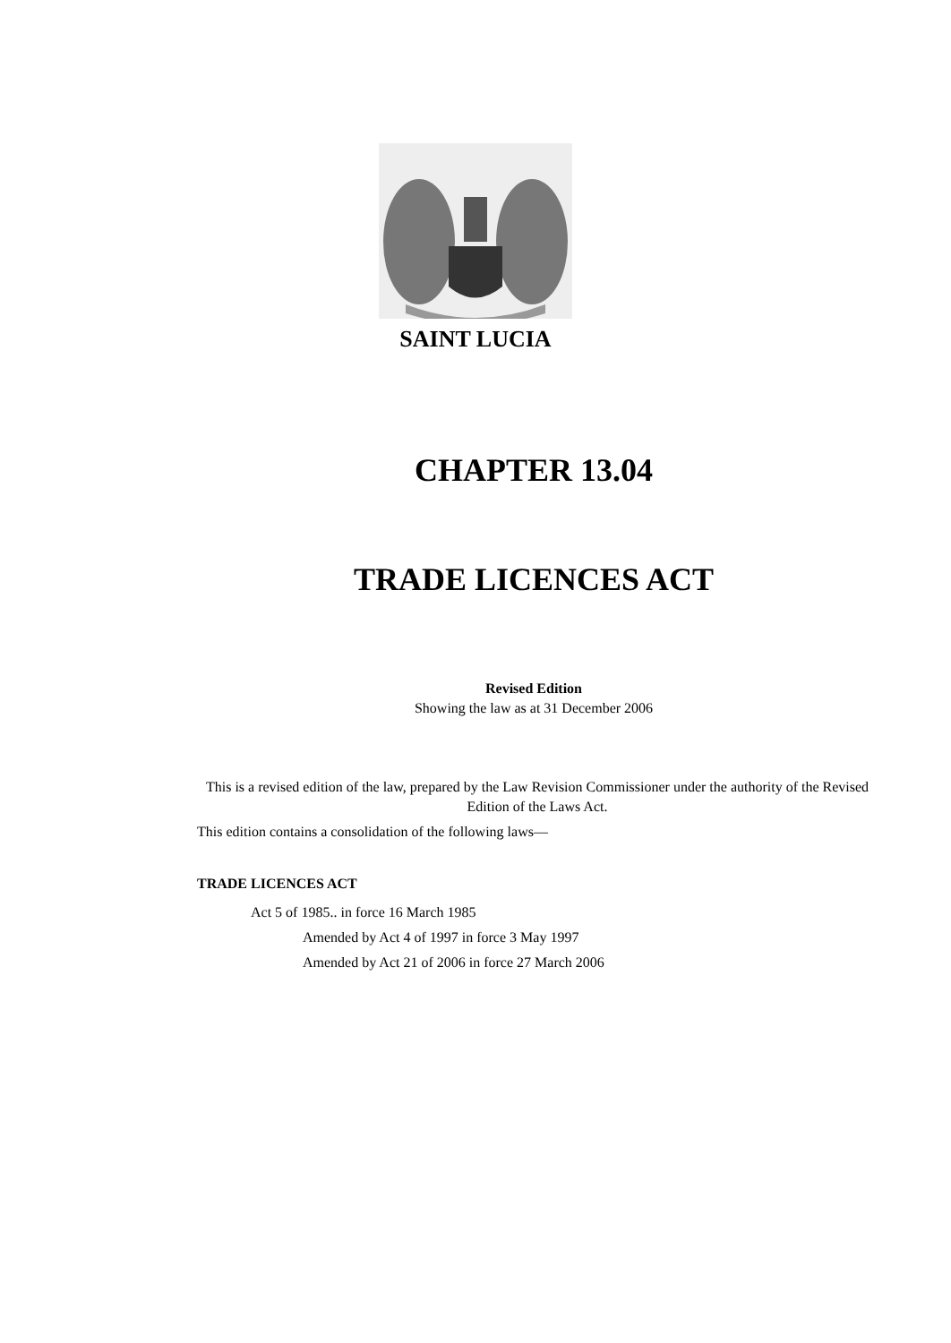SAINT LUCIA
CHAPTER 13.04
TRADE LICENCES ACT
Revised Edition
Showing the law as at 31 December 2006
This is a revised edition of the law, prepared by the Law Revision Commissioner under the authority of the Revised Edition of the Laws Act.
This edition contains a consolidation of the following laws—
TRADE LICENCES ACT
Act 5 of 1985.. in force 16 March 1985
Amended by Act 4 of 1997 in force 3 May 1997
Amended by Act 21 of 2006 in force 27 March 2006